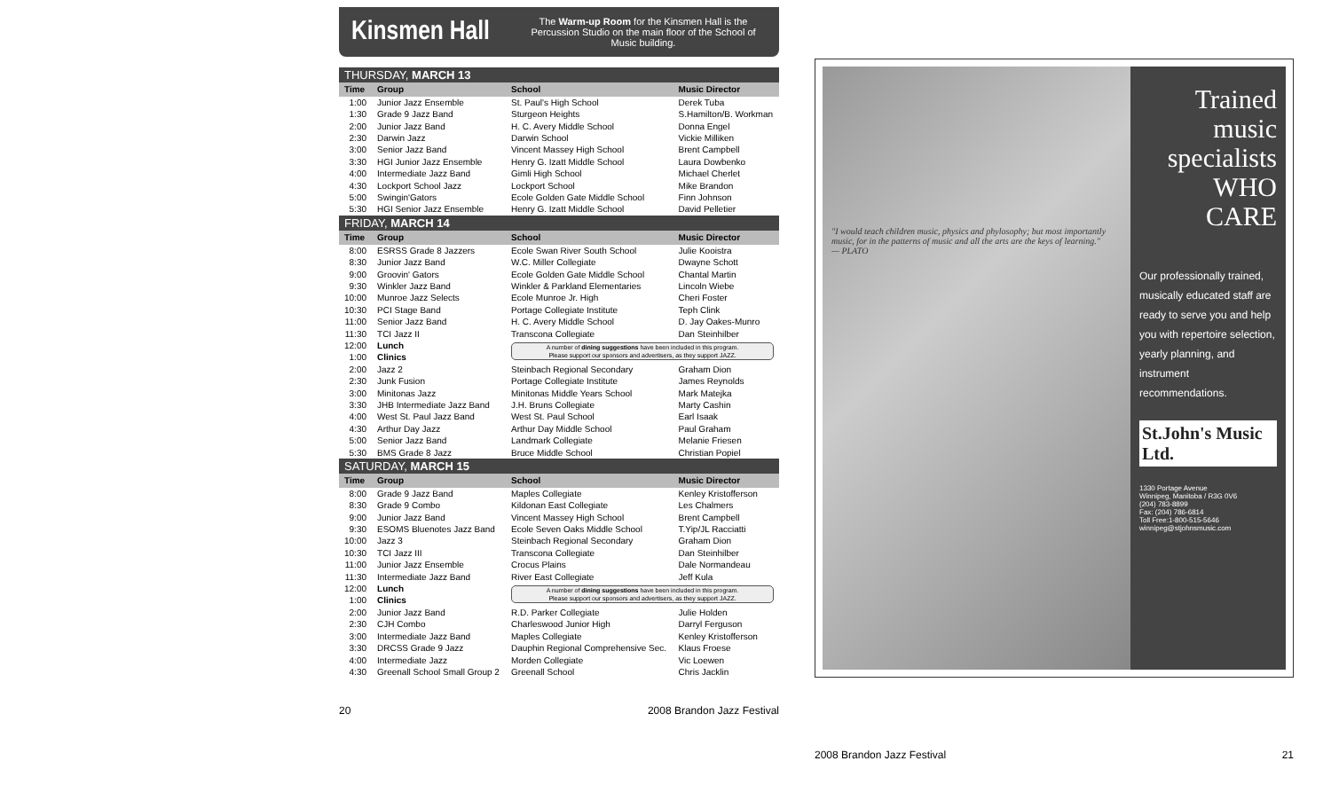Kinsmen Hall
The Warm-up Room for the Kinsmen Hall is the Percussion Studio on the main floor of the School of Music building.
| THURSDAY, MARCH 13 | | | |
| Time | Group | School | Music Director |
| 1:00 | Junior Jazz Ensemble | St. Paul's High School | Derek Tuba |
| 1:30 | Grade 9 Jazz Band | Sturgeon Heights | S.Hamilton/B. Workman |
| 2:00 | Junior Jazz Band | H. C. Avery Middle School | Donna Engel |
| 2:30 | Darwin Jazz | Darwin School | Vickie Milliken |
| 3:00 | Senior Jazz Band | Vincent Massey High School | Brent Campbell |
| 3:30 | HGI Junior Jazz Ensemble | Henry G. Izatt Middle School | Laura Dowbenko |
| 4:00 | Intermediate Jazz Band | Gimli High School | Michael Cherlet |
| 4:30 | Lockport School Jazz | Lockport School | Mike Brandon |
| 5:00 | Swingin'Gators | Ecole Golden Gate Middle School | Finn Johnson |
| 5:30 | HGI Senior Jazz Ensemble | Henry G. Izatt Middle School | David Pelletier |
| FRIDAY, MARCH 14 | | | |
| Time | Group | School | Music Director |
| 8:00 | ESRSS Grade 8 Jazzers | Ecole Swan River South School | Julie Kooistra |
| 8:30 | Junior Jazz Band | W.C. Miller Collegiate | Dwayne Schott |
| 9:00 | Groovin' Gators | Ecole Golden Gate Middle School | Chantal Martin |
| 9:30 | Winkler Jazz Band | Winkler & Parkland Elementaries | Lincoln Wiebe |
| 10:00 | Munroe Jazz Selects | Ecole Munroe Jr. High | Cheri Foster |
| 10:30 | PCI Stage Band | Portage Collegiate Institute | Teph Clink |
| 11:00 | Senior Jazz Band | H. C. Avery Middle School | D. Jay Oakes-Munro |
| 11:30 | TCI Jazz II | Transcona Collegiate | Dan Steinhilber |
| 12:00 | Lunch | A number of dining suggestions have been included in this program. Please support our sponsors and advertisers, as they support JAZZ. | |
| 1:00 | Clinics | | |
| 2:00 | Jazz 2 | Steinbach Regional Secondary | Graham Dion |
| 2:30 | Junk Fusion | Portage Collegiate Institute | James Reynolds |
| 3:00 | Minitonas Jazz | Minitonas Middle Years School | Mark Matejka |
| 3:30 | JHB Intermediate Jazz Band | J.H. Bruns Collegiate | Marty Cashin |
| 4:00 | West St. Paul Jazz Band | West St. Paul School | Earl Isaak |
| 4:30 | Arthur Day Jazz | Arthur Day Middle School | Paul Graham |
| 5:00 | Senior Jazz Band | Landmark Collegiate | Melanie Friesen |
| 5:30 | BMS Grade 8 Jazz | Bruce Middle School | Christian Popiel |
| SATURDAY, MARCH 15 | | | |
| Time | Group | School | Music Director |
| 8:00 | Grade 9 Jazz Band | Maples Collegiate | Kenley Kristofferson |
| 8:30 | Grade 9 Combo | Kildonan East Collegiate | Les Chalmers |
| 9:00 | Junior Jazz Band | Vincent Massey High School | Brent Campbell |
| 9:30 | ESOMS Bluenotes Jazz Band | Ecole Seven Oaks Middle School | T.Yip/JL Racciatti |
| 10:00 | Jazz 3 | Steinbach Regional Secondary | Graham Dion |
| 10:30 | TCI Jazz III | Transcona Collegiate | Dan Steinhilber |
| 11:00 | Junior Jazz Ensemble | Crocus Plains | Dale Normandeau |
| 11:30 | Intermediate Jazz Band | River East Collegiate | Jeff Kula |
| 12:00 | Lunch | A number of dining suggestions have been included in this program. Please support our sponsors and advertisers, as they support JAZZ. | |
| 1:00 | Clinics | | |
| 2:00 | Junior Jazz Band | R.D. Parker Collegiate | Julie Holden |
| 2:30 | CJH Combo | Charleswood Junior High | Darryl Ferguson |
| 3:00 | Intermediate Jazz Band | Maples Collegiate | Kenley Kristofferson |
| 3:30 | DRCSS Grade 9 Jazz | Dauphin Regional Comprehensive Sec. | Klaus Froese |
| 4:00 | Intermediate Jazz | Morden Collegiate | Vic Loewen |
| 4:30 | Greenall School Small Group 2 | Greenall School | Chris Jacklin |
20 2008 Brandon Jazz Festival
"I would teach children music, physics and phylosophy; but most importantly music, for in the patterns of music and all the arts are the keys of learning."
— PLATO
Trained music specialists WHO CARE
Our professionally trained, musically educated staff are ready to serve you and help you with repertoire selection, yearly planning, and instrument recommendations.
St.John's Music Ltd.
1330 Portage Avenue
Winnipeg, Manitoba / R3G 0V6
(204) 783-8899
Fax: (204) 786-6814
Toll Free:1-800-515-5646
winnipeg@stjohnsmusic.com
2008 Brandon Jazz Festival 21